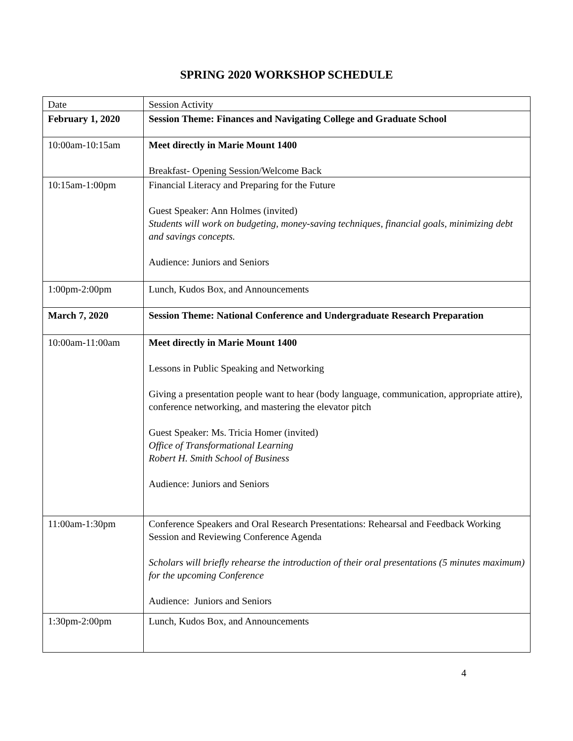SPRING 2020 WORKSHOP SCHEDULE
| Date | Session Activity |
| --- | --- |
| February 1, 2020 | Session Theme: Finances and Navigating College and Graduate School |
| 10:00am-10:15am | Meet directly in Marie Mount 1400 Breakfast- Opening Session/Welcome Back |
| 10:15am-1:00pm | Financial Literacy and Preparing for the Future Guest Speaker: Ann Holmes (invited) Students will work on budgeting, money-saving techniques, financial goals, minimizing debt and savings concepts. Audience: Juniors and Seniors |
| 1:00pm-2:00pm | Lunch, Kudos Box, and Announcements |
| March 7, 2020 | Session Theme: National Conference and Undergraduate Research Preparation |
| 10:00am-11:00am | Meet directly in Marie Mount 1400 Lessons in Public Speaking and Networking Giving a presentation people want to hear (body language, communication, appropriate attire), conference networking, and mastering the elevator pitch Guest Speaker: Ms. Tricia Homer (invited) Office of Transformational Learning Robert H. Smith School of Business Audience: Juniors and Seniors |
| 11:00am-1:30pm | Conference Speakers and Oral Research Presentations: Rehearsal and Feedback Working Session and Reviewing Conference Agenda Scholars will briefly rehearse the introduction of their oral presentations (5 minutes maximum) for the upcoming Conference Audience: Juniors and Seniors |
| 1:30pm-2:00pm | Lunch, Kudos Box, and Announcements |
4